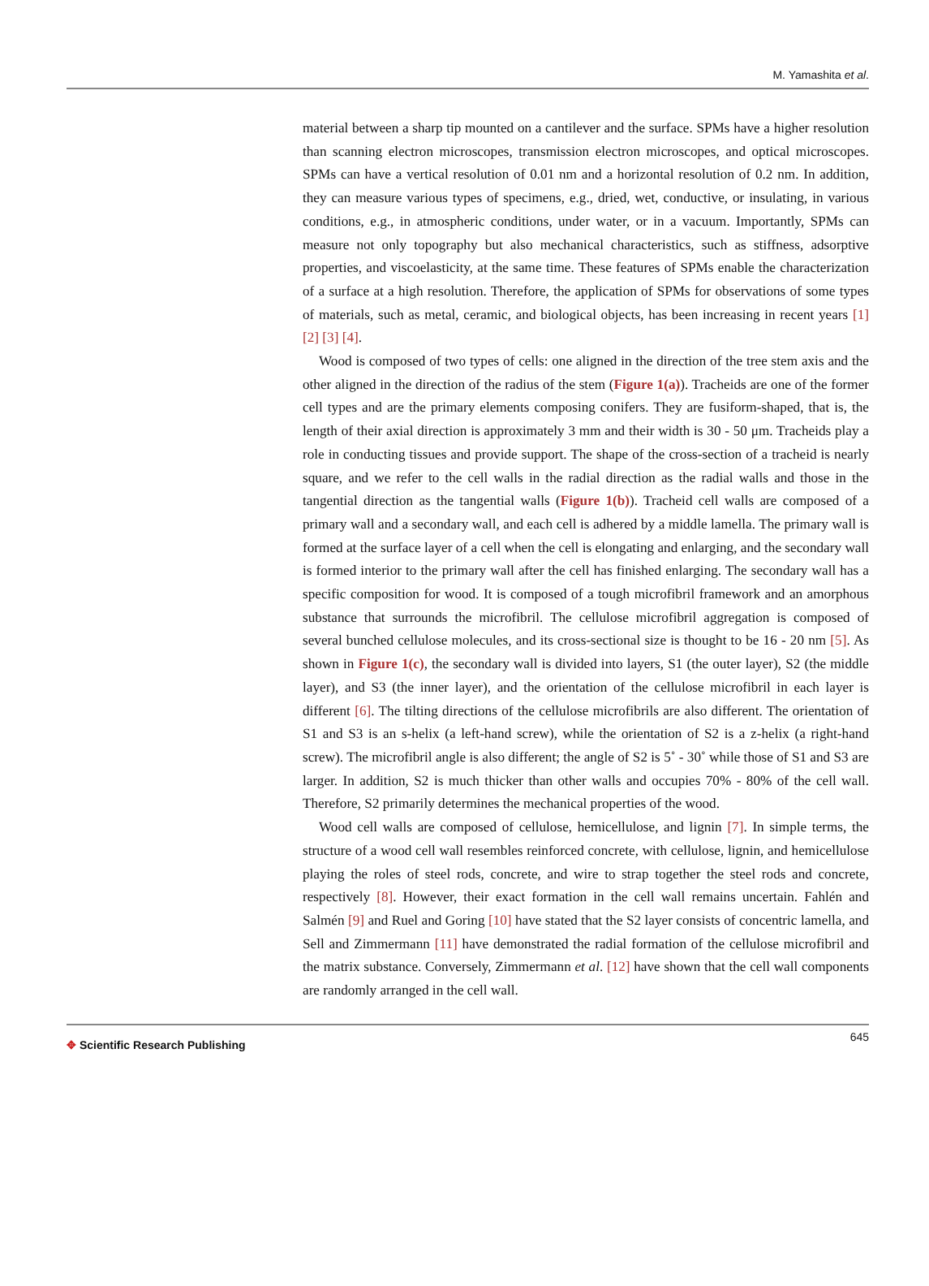M. Yamashita et al.
material between a sharp tip mounted on a cantilever and the surface. SPMs have a higher resolution than scanning electron microscopes, transmission electron microscopes, and optical microscopes. SPMs can have a vertical resolution of 0.01 nm and a horizontal resolution of 0.2 nm. In addition, they can measure various types of specimens, e.g., dried, wet, conductive, or insulating, in various conditions, e.g., in atmospheric conditions, under water, or in a vacuum. Importantly, SPMs can measure not only topography but also mechanical characteristics, such as stiffness, adsorptive properties, and viscoelasticity, at the same time. These features of SPMs enable the characterization of a surface at a high resolution. Therefore, the application of SPMs for observations of some types of materials, such as metal, ceramic, and biological objects, has been increasing in recent years [1] [2] [3] [4].
Wood is composed of two types of cells: one aligned in the direction of the tree stem axis and the other aligned in the direction of the radius of the stem (Figure 1(a)). Tracheids are one of the former cell types and are the primary elements composing conifers. They are fusiform-shaped, that is, the length of their axial direction is approximately 3 mm and their width is 30 - 50 μm. Tracheids play a role in conducting tissues and provide support. The shape of the cross-section of a tracheid is nearly square, and we refer to the cell walls in the radial direction as the radial walls and those in the tangential direction as the tangential walls (Figure 1(b)). Tracheid cell walls are composed of a primary wall and a secondary wall, and each cell is adhered by a middle lamella. The primary wall is formed at the surface layer of a cell when the cell is elongating and enlarging, and the secondary wall is formed interior to the primary wall after the cell has finished enlarging. The secondary wall has a specific composition for wood. It is composed of a tough microfibril framework and an amorphous substance that surrounds the microfibril. The cellulose microfibril aggregation is composed of several bunched cellulose molecules, and its cross-sectional size is thought to be 16 - 20 nm [5]. As shown in Figure 1(c), the secondary wall is divided into layers, S1 (the outer layer), S2 (the middle layer), and S3 (the inner layer), and the orientation of the cellulose microfibril in each layer is different [6]. The tilting directions of the cellulose microfibrils are also different. The orientation of S1 and S3 is an s-helix (a left-hand screw), while the orientation of S2 is a z-helix (a right-hand screw). The microfibril angle is also different; the angle of S2 is 5˚ - 30˚ while those of S1 and S3 are larger. In addition, S2 is much thicker than other walls and occupies 70% - 80% of the cell wall. Therefore, S2 primarily determines the mechanical properties of the wood.
Wood cell walls are composed of cellulose, hemicellulose, and lignin [7]. In simple terms, the structure of a wood cell wall resembles reinforced concrete, with cellulose, lignin, and hemicellulose playing the roles of steel rods, concrete, and wire to strap together the steel rods and concrete, respectively [8]. However, their exact formation in the cell wall remains uncertain. Fahlén and Salmén [9] and Ruel and Goring [10] have stated that the S2 layer consists of concentric lamella, and Sell and Zimmermann [11] have demonstrated the radial formation of the cellulose microfibril and the matrix substance. Conversely, Zimmermann et al. [12] have shown that the cell wall components are randomly arranged in the cell wall.
✥ Scientific Research Publishing
645